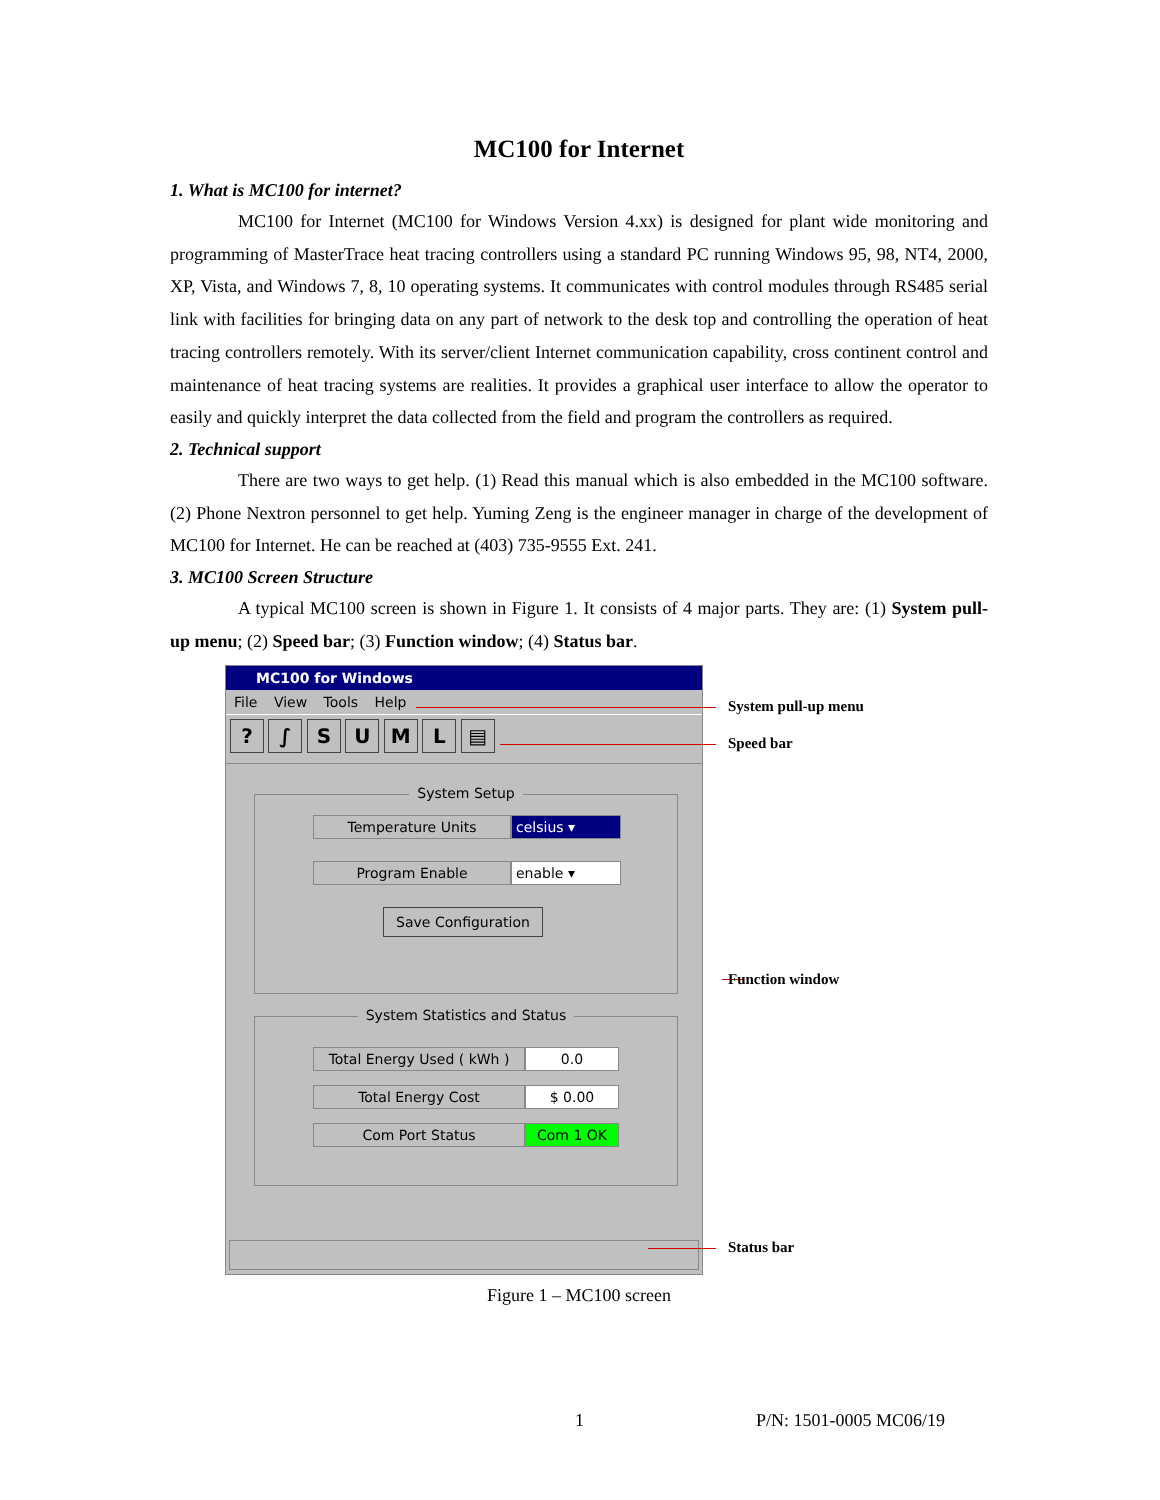MC100 for Internet
1. What is MC100 for internet?
MC100 for Internet (MC100 for Windows Version 4.xx) is designed for plant wide monitoring and programming of MasterTrace heat tracing controllers using a standard PC running Windows 95, 98, NT4, 2000, XP, Vista, and Windows 7, 8, 10 operating systems. It communicates with control modules through RS485 serial link with facilities for bringing data on any part of network to the desk top and controlling the operation of heat tracing controllers remotely. With its server/client Internet communication capability, cross continent control and maintenance of heat tracing systems are realities. It provides a graphical user interface to allow the operator to easily and quickly interpret the data collected from the field and program the controllers as required.
2. Technical support
There are two ways to get help. (1) Read this manual which is also embedded in the MC100 software. (2) Phone Nextron personnel to get help. Yuming Zeng is the engineer manager in charge of the development of MC100 for Internet. He can be reached at (403) 735-9555 Ext. 241.
3. MC100 Screen Structure
A typical MC100 screen is shown in Figure 1. It consists of 4 major parts. They are: (1) System pull-up menu; (2) Speed bar; (3) Function window; (4) Status bar.
MC100 for Windows
File View Tools Help
? ∫ S U M L ▤
System Setup
Temperature Units celsius ▾
Program Enable enable ▾
Save Configuration
System Statistics and Status
Total Energy Used ( kWh ) 0.0
Total Energy Cost $ 0.00
Com Port Status Com 1 OK
System pull-up menu
Speed bar
Function window
Status bar
Figure 1 – MC100 screen
1 P/N: 1501-0005 MC06/19